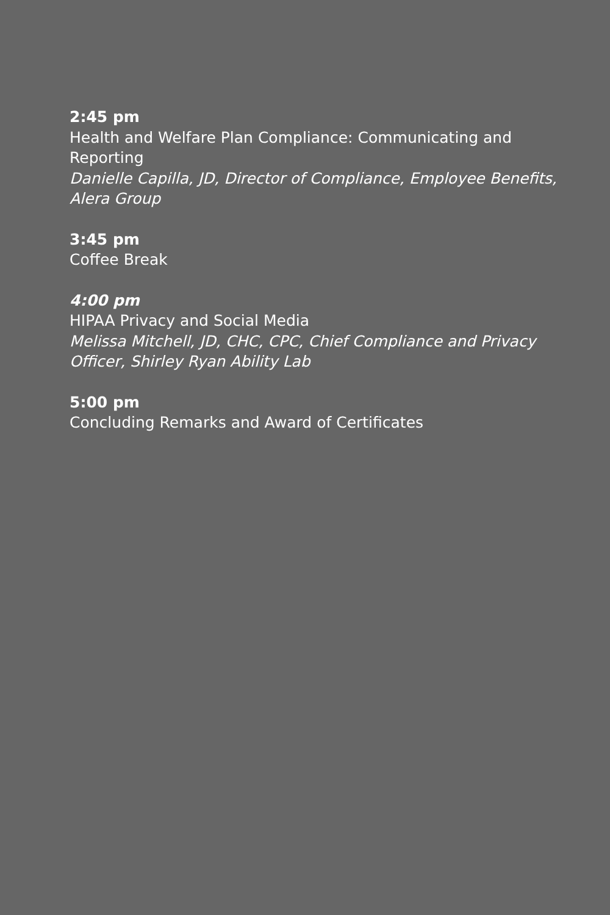2:45 pm
Health and Welfare Plan Compliance: Communicating and Reporting
Danielle Capilla, JD, Director of Compliance, Employee Benefits, Alera Group
3:45 pm
Coffee Break
4:00 pm
HIPAA Privacy and Social Media
Melissa Mitchell, JD, CHC, CPC, Chief Compliance and Privacy Officer, Shirley Ryan Ability Lab
5:00 pm
Concluding Remarks and Award of Certificates